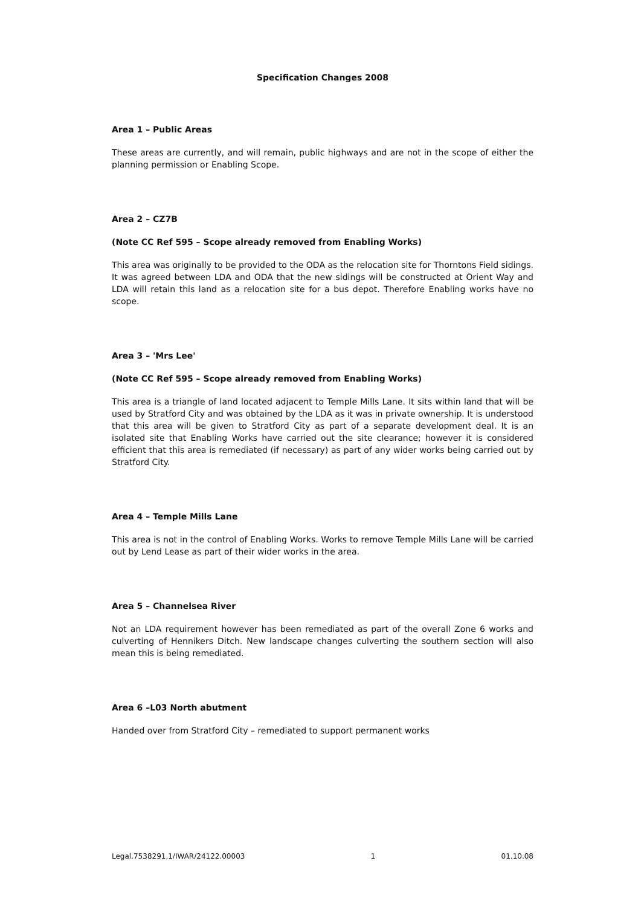Specification Changes 2008
Area 1 – Public Areas
These areas are currently, and will remain, public highways and are not in the scope of either the planning permission or Enabling Scope.
Area 2 – CZ7B
(Note CC Ref 595 – Scope already removed from Enabling Works)
This area was originally to be provided to the ODA as the relocation site for Thorntons Field sidings. It was agreed between LDA and ODA that the new sidings will be constructed at Orient Way and LDA will retain this land as a relocation site for a bus depot. Therefore Enabling works have no scope.
Area 3 – 'Mrs Lee'
(Note CC Ref 595 – Scope already removed from Enabling Works)
This area is a triangle of land located adjacent to Temple Mills Lane. It sits within land that will be used by Stratford City and was obtained by the LDA as it was in private ownership. It is understood that this area will be given to Stratford City as part of a separate development deal. It is an isolated site that Enabling Works have carried out the site clearance; however it is considered efficient that this area is remediated (if necessary) as part of any wider works being carried out by Stratford City.
Area 4 – Temple Mills Lane
This area is not in the control of Enabling Works. Works to remove Temple Mills Lane will be carried out by Lend Lease as part of their wider works in the area.
Area 5 – Channelsea River
Not an LDA requirement however has been remediated as part of the overall Zone 6 works and culverting of Hennikers Ditch. New landscape changes culverting the southern section will also mean this is being remediated.
Area 6 –L03 North abutment
Handed over from Stratford City – remediated to support permanent works
Legal.7538291.1/IWAR/24122.00003 1 01.10.08